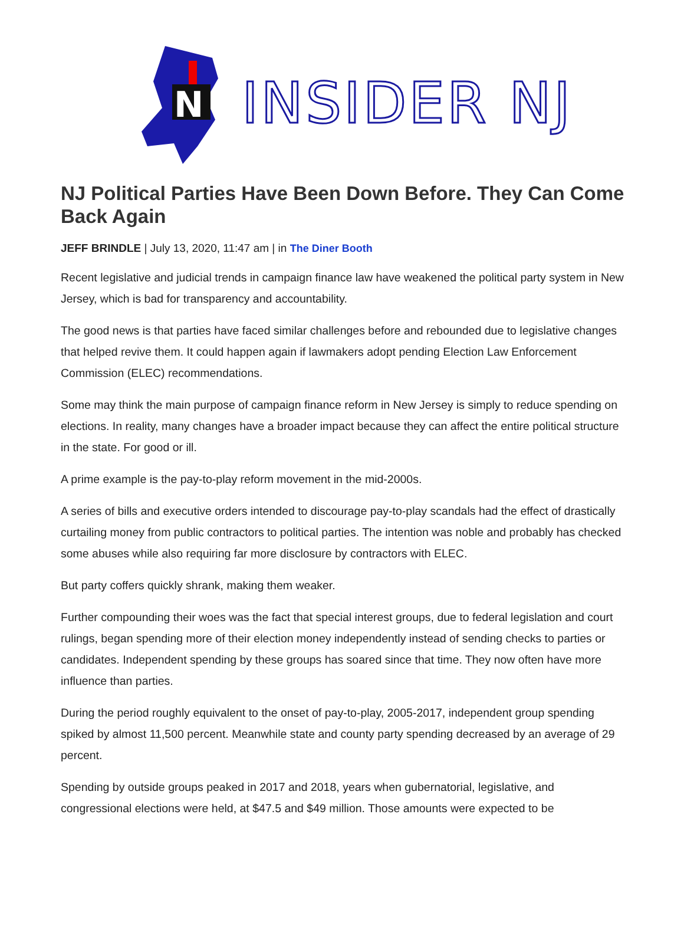N
INSIDER NJ
NJ Political Parties Have Been Down Before. They Can Come Back Again
JEFF BRINDLE | July 13, 2020, 11:47 am | in The Diner Booth
Recent legislative and judicial trends in campaign finance law have weakened the political party system in New Jersey, which is bad for transparency and accountability.
The good news is that parties have faced similar challenges before and rebounded due to legislative changes that helped revive them. It could happen again if lawmakers adopt pending Election Law Enforcement Commission (ELEC) recommendations.
Some may think the main purpose of campaign finance reform in New Jersey is simply to reduce spending on elections. In reality, many changes have a broader impact because they can affect the entire political structure in the state. For good or ill.
A prime example is the pay-to-play reform movement in the mid-2000s.
A series of bills and executive orders intended to discourage pay-to-play scandals had the effect of drastically curtailing money from public contractors to political parties. The intention was noble and probably has checked some abuses while also requiring far more disclosure by contractors with ELEC.
But party coffers quickly shrank, making them weaker.
Further compounding their woes was the fact that special interest groups, due to federal legislation and court rulings, began spending more of their election money independently instead of sending checks to parties or candidates. Independent spending by these groups has soared since that time. They now often have more influence than parties.
During the period roughly equivalent to the onset of pay-to-play, 2005-2017, independent group spending spiked by almost 11,500 percent. Meanwhile state and county party spending decreased by an average of 29 percent.
Spending by outside groups peaked in 2017 and 2018, years when gubernatorial, legislative, and congressional elections were held, at $47.5 and $49 million. Those amounts were expected to be